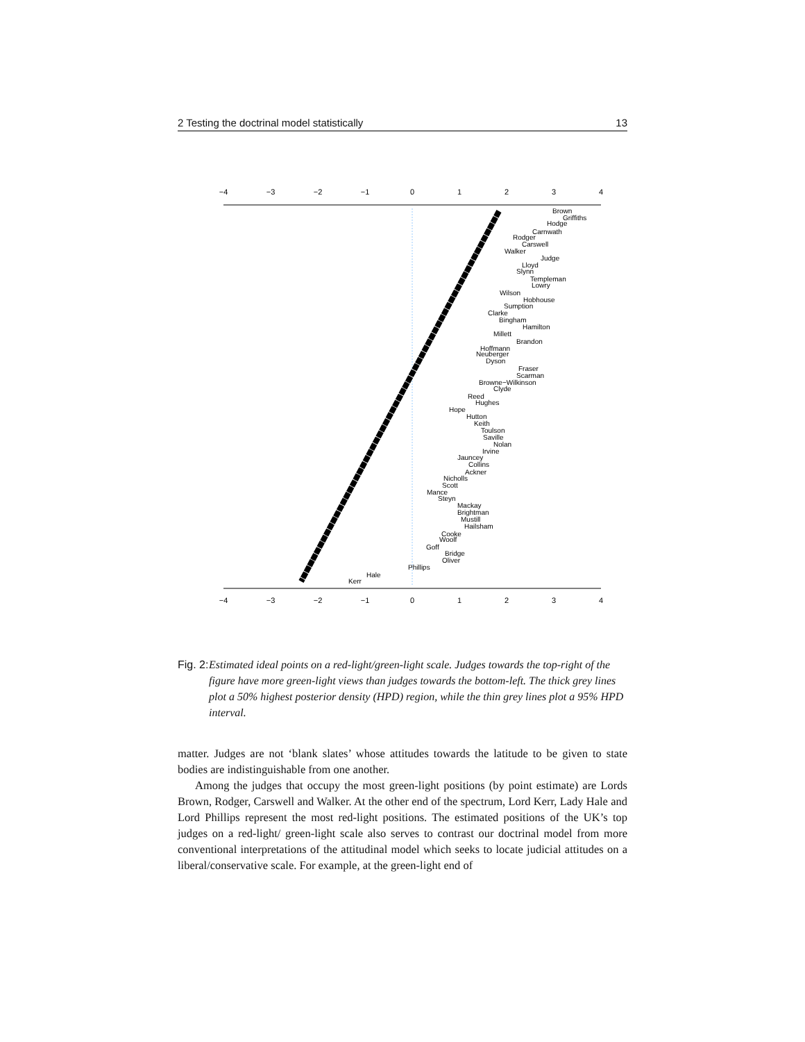2 Testing the doctrinal model statistically 13
−4
−3
−2
−1
0
1
2
3
4
−4
−3
−2
−1
0
1
2
3
4
Brown
Griffiths
Hodge
Carnwath
Rodger
Carswell
Walker
Judge
Lloyd
Slynn
Templeman
Lowry
Wilson
Hobhouse
Sumption
Clarke
Bingham
Hamilton
Millett
Brandon
Hoffmann
Neuberger
Dyson
Fraser
Scarman
Browne−Wilkinson
Clyde
Reed
Hughes
Hope
Hutton
Keith
Toulson
Saville
Nolan
Irvine
Jauncey
Collins
Ackner
Nicholls
Scott
Mance
Steyn
Mackay
Brightman
Mustill
Hailsham
Cooke
Woolf
Goff
Bridge
Oliver
Phillips
Hale
Kerr
Fig. 2:
Estimated ideal points on a red-light/green-light scale. Judges towards the top-right of the figure have more green-light views than judges towards the bottom-left. The thick grey lines plot a 50% highest posterior density (HPD) region, while the thin grey lines plot a 95% HPD interval.
matter. Judges are not ‘blank slates’ whose attitudes towards the latitude to be given to state bodies are indistinguishable from one another.
Among the judges that occupy the most green-light positions (by point estimate) are Lords Brown, Rodger, Carswell and Walker. At the other end of the spectrum, Lord Kerr, Lady Hale and Lord Phillips represent the most red-light positions. The estimated positions of the UK’s top judges on a red-light/ green-light scale also serves to contrast our doctrinal model from more conventional interpretations of the attitudinal model which seeks to locate judicial attitudes on a liberal/conservative scale. For example, at the green-light end of